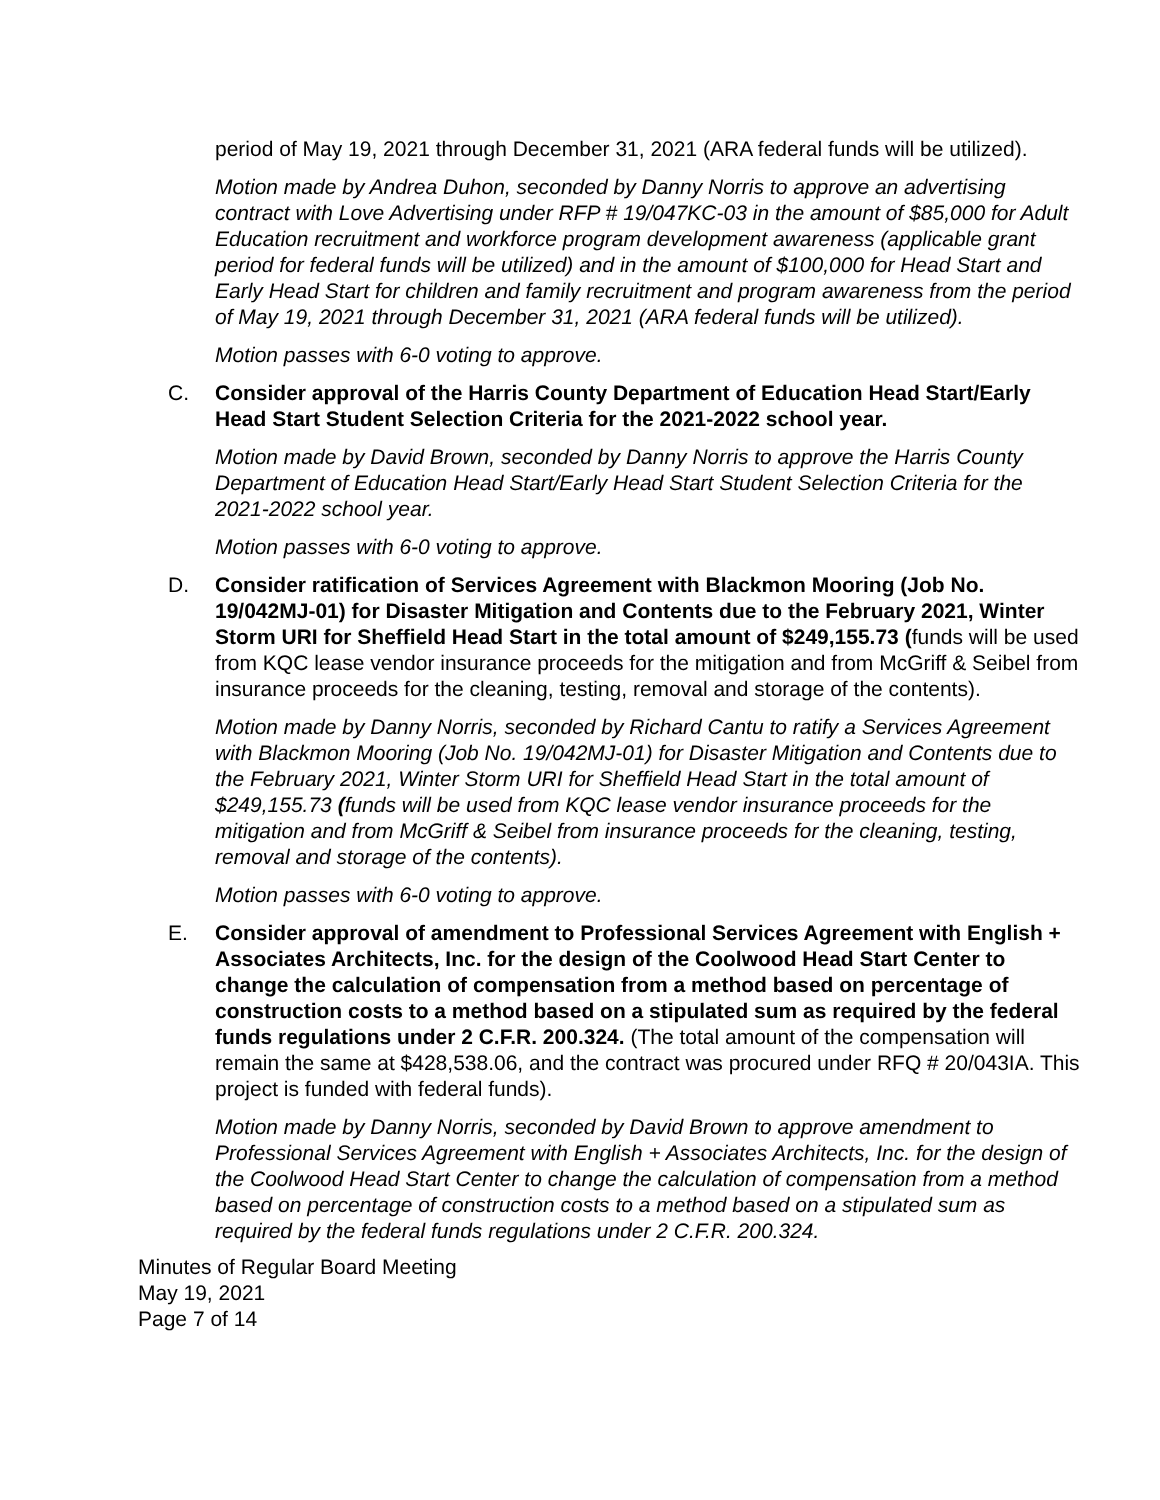period of May 19, 2021 through December 31, 2021 (ARA federal funds will be utilized).
Motion made by Andrea Duhon, seconded by Danny Norris to approve an advertising contract with Love Advertising under RFP # 19/047KC-03 in the amount of $85,000 for Adult Education recruitment and workforce program development awareness (applicable grant period for federal funds will be utilized) and in the amount of $100,000 for Head Start and Early Head Start for children and family recruitment and program awareness from the period of May 19, 2021 through December 31, 2021 (ARA federal funds will be utilized).
Motion passes with 6-0 voting to approve.
C. Consider approval of the Harris County Department of Education Head Start/Early Head Start Student Selection Criteria for the 2021-2022 school year.
Motion made by David Brown, seconded by Danny Norris to approve the Harris County Department of Education Head Start/Early Head Start Student Selection Criteria for the 2021-2022 school year.
Motion passes with 6-0 voting to approve.
D. Consider ratification of Services Agreement with Blackmon Mooring (Job No. 19/042MJ-01) for Disaster Mitigation and Contents due to the February 2021, Winter Storm URI for Sheffield Head Start in the total amount of $249,155.73 (funds will be used from KQC lease vendor insurance proceeds for the mitigation and from McGriff & Seibel from insurance proceeds for the cleaning, testing, removal and storage of the contents).
Motion made by Danny Norris, seconded by Richard Cantu to ratify a Services Agreement with Blackmon Mooring (Job No. 19/042MJ-01) for Disaster Mitigation and Contents due to the February 2021, Winter Storm URI for Sheffield Head Start in the total amount of $249,155.73 (funds will be used from KQC lease vendor insurance proceeds for the mitigation and from McGriff & Seibel from insurance proceeds for the cleaning, testing, removal and storage of the contents).
Motion passes with 6-0 voting to approve.
E. Consider approval of amendment to Professional Services Agreement with English + Associates Architects, Inc. for the design of the Coolwood Head Start Center to change the calculation of compensation from a method based on percentage of construction costs to a method based on a stipulated sum as required by the federal funds regulations under 2 C.F.R. 200.324. (The total amount of the compensation will remain the same at $428,538.06, and the contract was procured under RFQ # 20/043IA. This project is funded with federal funds).
Motion made by Danny Norris, seconded by David Brown to approve amendment to Professional Services Agreement with English + Associates Architects, Inc. for the design of the Coolwood Head Start Center to change the calculation of compensation from a method based on percentage of construction costs to a method based on a stipulated sum as required by the federal funds regulations under 2 C.F.R. 200.324.
Minutes of Regular Board Meeting
May 19, 2021
Page 7 of 14